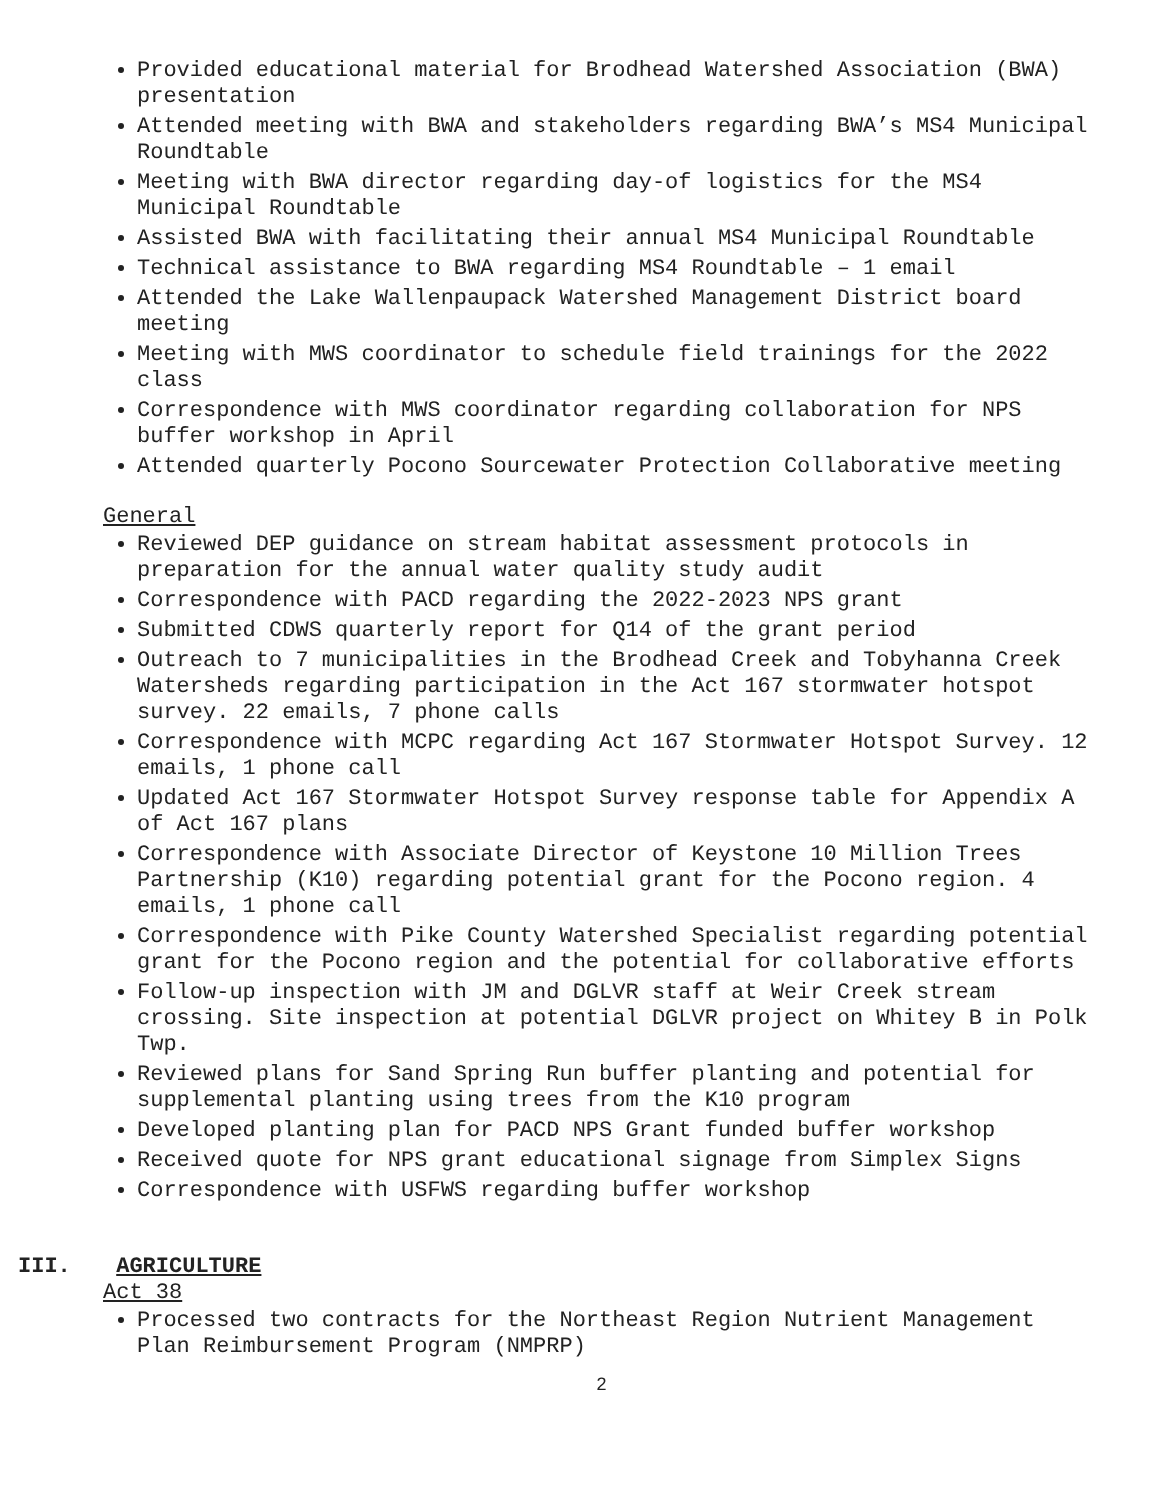Provided educational material for Brodhead Watershed Association (BWA) presentation
Attended meeting with BWA and stakeholders regarding BWA’s MS4 Municipal Roundtable
Meeting with BWA director regarding day-of logistics for the MS4 Municipal Roundtable
Assisted BWA with facilitating their annual MS4 Municipal Roundtable
Technical assistance to BWA regarding MS4 Roundtable – 1 email
Attended the Lake Wallenpaupack Watershed Management District board meeting
Meeting with MWS coordinator to schedule field trainings for the 2022 class
Correspondence with MWS coordinator regarding collaboration for NPS buffer workshop in April
Attended quarterly Pocono Sourcewater Protection Collaborative meeting
General
Reviewed DEP guidance on stream habitat assessment protocols in preparation for the annual water quality study audit
Correspondence with PACD regarding the 2022-2023 NPS grant
Submitted CDWS quarterly report for Q14 of the grant period
Outreach to 7 municipalities in the Brodhead Creek and Tobyhanna Creek Watersheds regarding participation in the Act 167 stormwater hotspot survey. 22 emails, 7 phone calls
Correspondence with MCPC regarding Act 167 Stormwater Hotspot Survey. 12 emails, 1 phone call
Updated Act 167 Stormwater Hotspot Survey response table for Appendix A of Act 167 plans
Correspondence with Associate Director of Keystone 10 Million Trees Partnership (K10) regarding potential grant for the Pocono region. 4 emails, 1 phone call
Correspondence with Pike County Watershed Specialist regarding potential grant for the Pocono region and the potential for collaborative efforts
Follow-up inspection with JM and DGLVR staff at Weir Creek stream crossing. Site inspection at potential DGLVR project on Whitey B in Polk Twp.
Reviewed plans for Sand Spring Run buffer planting and potential for supplemental planting using trees from the K10 program
Developed planting plan for PACD NPS Grant funded buffer workshop
Received quote for NPS grant educational signage from Simplex Signs
Correspondence with USFWS regarding buffer workshop
III. AGRICULTURE
Act 38
Processed two contracts for the Northeast Region Nutrient Management Plan Reimbursement Program (NMPRP)
2